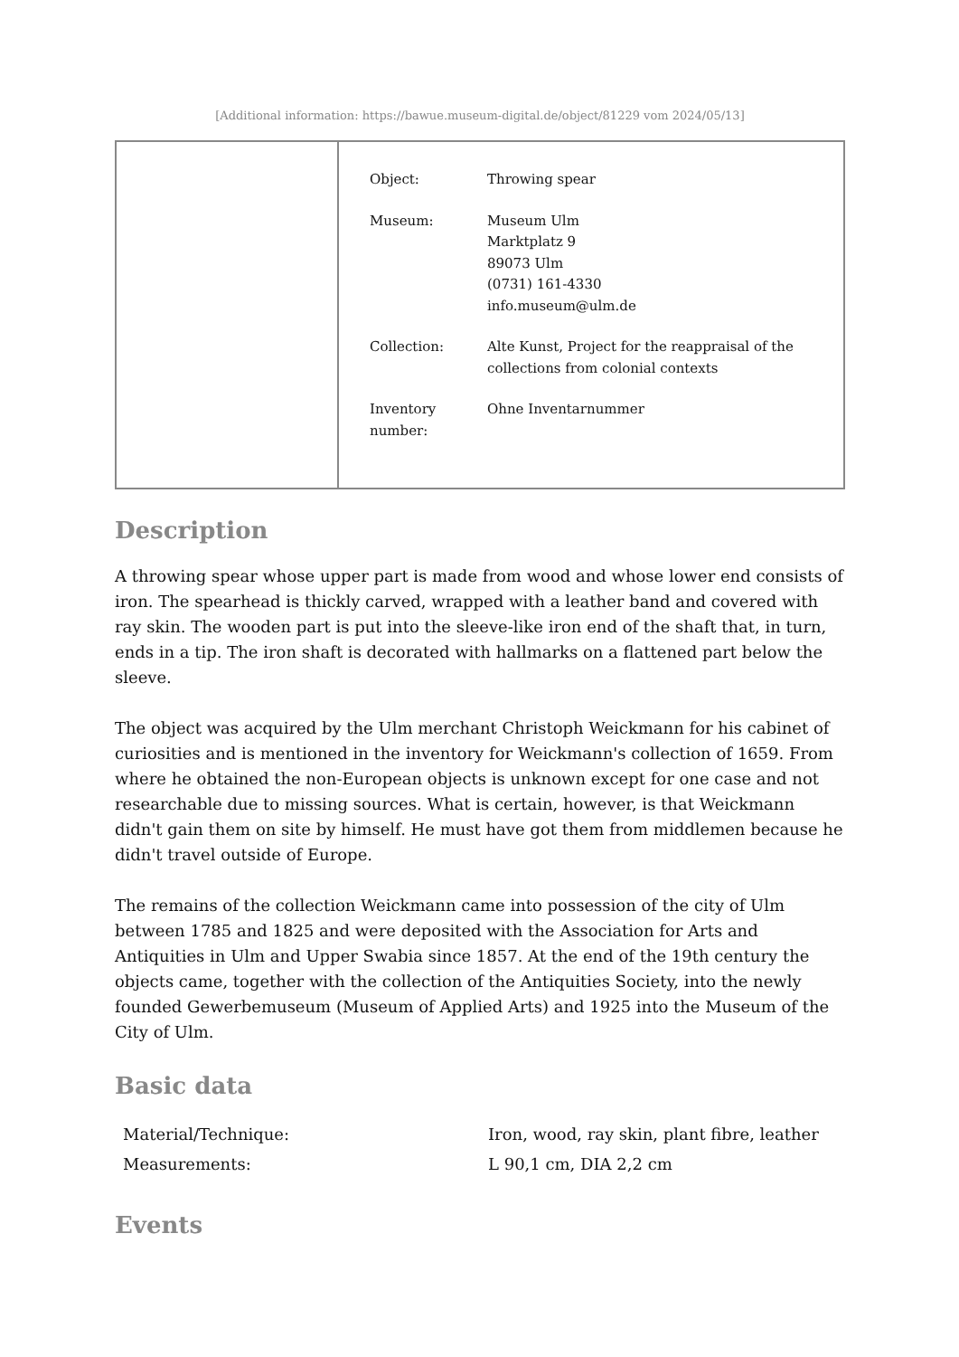[Additional information: https://bawue.museum-digital.de/object/81229 vom 2024/05/13]
| Object: | Throwing spear |
| Museum: | Museum Ulm Marktplatz 9 89073 Ulm (0731) 161-4330 info.museum@ulm.de |
| Collection: | Alte Kunst, Project for the reappraisal of the collections from colonial contexts |
| Inventory number: | Ohne Inventarnummer |
Description
A throwing spear whose upper part is made from wood and whose lower end consists of iron. The spearhead is thickly carved, wrapped with a leather band and covered with ray skin. The wooden part is put into the sleeve-like iron end of the shaft that, in turn, ends in a tip. The iron shaft is decorated with hallmarks on a flattened part below the sleeve.
The object was acquired by the Ulm merchant Christoph Weickmann for his cabinet of curiosities and is mentioned in the inventory for Weickmann's collection of 1659. From where he obtained the non-European objects is unknown except for one case and not researchable due to missing sources. What is certain, however, is that Weickmann didn't gain them on site by himself. He must have got them from middlemen because he didn't travel outside of Europe.
The remains of the collection Weickmann came into possession of the city of Ulm between 1785 and 1825 and were deposited with the Association for Arts and Antiquities in Ulm and Upper Swabia since 1857. At the end of the 19th century the objects came, together with the collection of the Antiquities Society, into the newly founded Gewerbemuseum (Museum of Applied Arts) and 1925 into the Museum of the City of Ulm.
Basic data
| Material/Technique: | Iron, wood, ray skin, plant fibre, leather |
| Measurements: | L 90,1 cm, DIA 2,2 cm |
Events